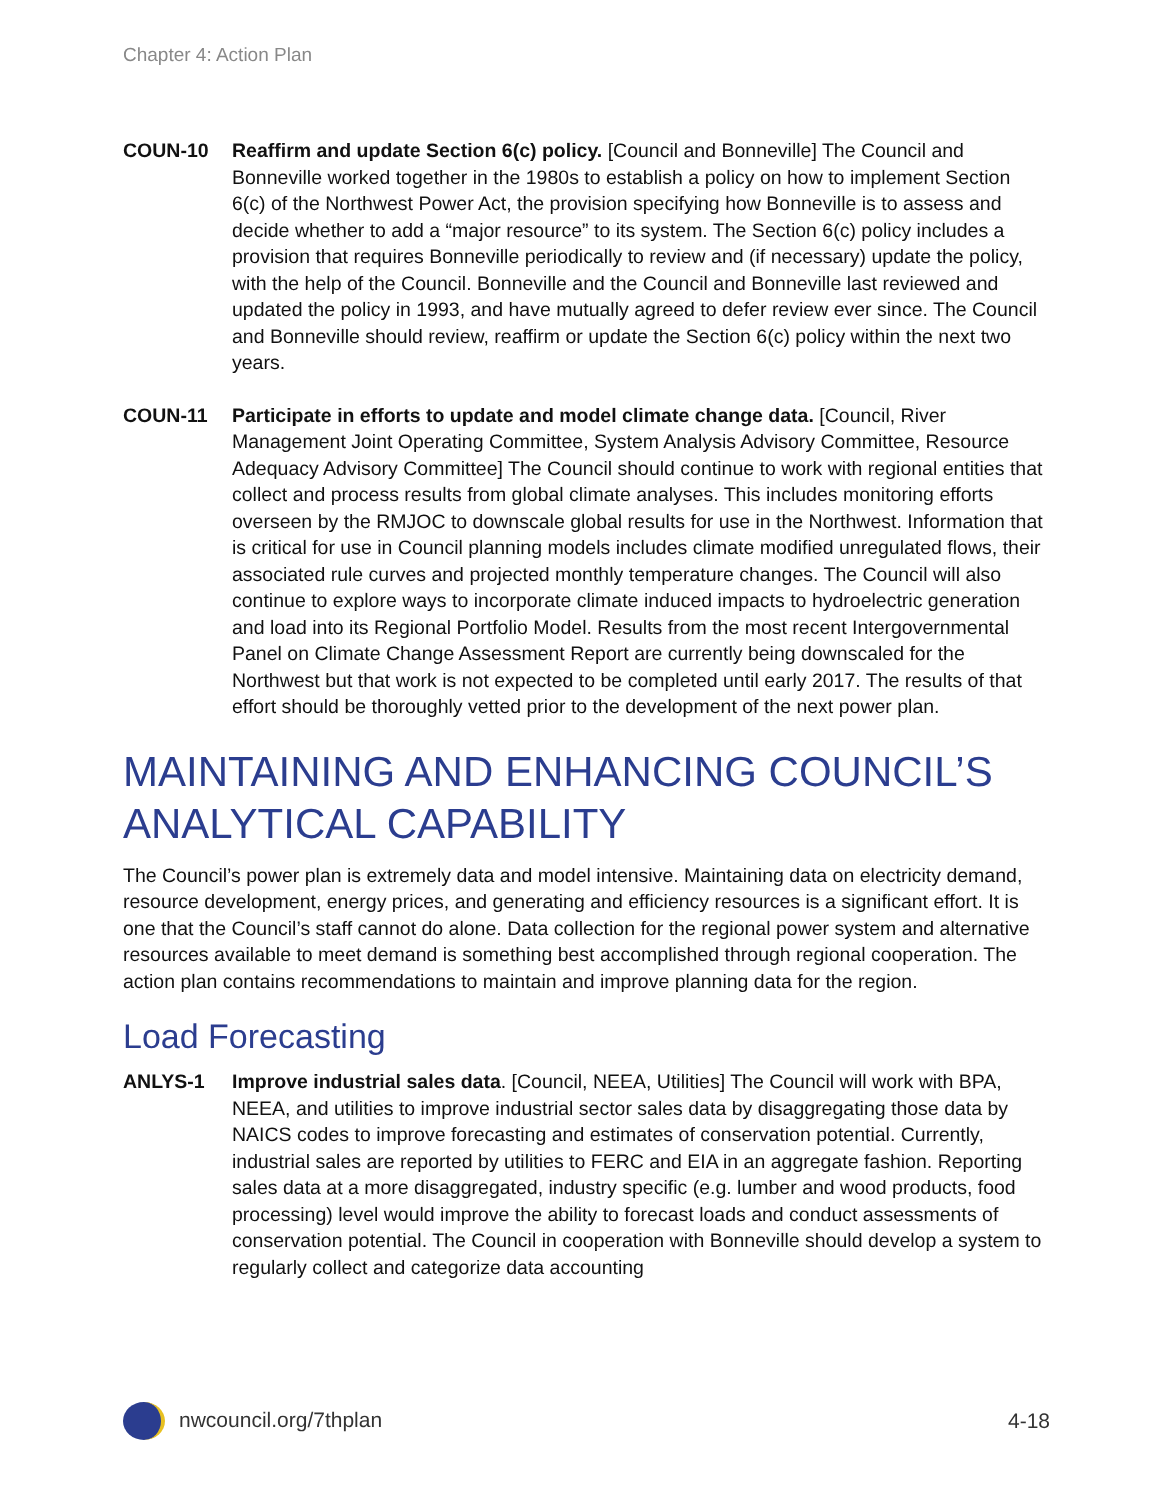Chapter 4: Action Plan
COUN-10 Reaffirm and update Section 6(c) policy. [Council and Bonneville] The Council and Bonneville worked together in the 1980s to establish a policy on how to implement Section 6(c) of the Northwest Power Act, the provision specifying how Bonneville is to assess and decide whether to add a “major resource” to its system. The Section 6(c) policy includes a provision that requires Bonneville periodically to review and (if necessary) update the policy, with the help of the Council. Bonneville and the Council and Bonneville last reviewed and updated the policy in 1993, and have mutually agreed to defer review ever since. The Council and Bonneville should review, reaffirm or update the Section 6(c) policy within the next two years.
COUN-11 Participate in efforts to update and model climate change data. [Council, River Management Joint Operating Committee, System Analysis Advisory Committee, Resource Adequacy Advisory Committee] The Council should continue to work with regional entities that collect and process results from global climate analyses. This includes monitoring efforts overseen by the RMJOC to downscale global results for use in the Northwest. Information that is critical for use in Council planning models includes climate modified unregulated flows, their associated rule curves and projected monthly temperature changes. The Council will also continue to explore ways to incorporate climate induced impacts to hydroelectric generation and load into its Regional Portfolio Model. Results from the most recent Intergovernmental Panel on Climate Change Assessment Report are currently being downscaled for the Northwest but that work is not expected to be completed until early 2017. The results of that effort should be thoroughly vetted prior to the development of the next power plan.
MAINTAINING AND ENHANCING COUNCIL’S ANALYTICAL CAPABILITY
The Council’s power plan is extremely data and model intensive. Maintaining data on electricity demand, resource development, energy prices, and generating and efficiency resources is a significant effort. It is one that the Council’s staff cannot do alone. Data collection for the regional power system and alternative resources available to meet demand is something best accomplished through regional cooperation. The action plan contains recommendations to maintain and improve planning data for the region.
Load Forecasting
ANLYS-1 Improve industrial sales data. [Council, NEEA, Utilities] The Council will work with BPA, NEEA, and utilities to improve industrial sector sales data by disaggregating those data by NAICS codes to improve forecasting and estimates of conservation potential. Currently, industrial sales are reported by utilities to FERC and EIA in an aggregate fashion. Reporting sales data at a more disaggregated, industry specific (e.g. lumber and wood products, food processing) level would improve the ability to forecast loads and conduct assessments of conservation potential. The Council in cooperation with Bonneville should develop a system to regularly collect and categorize data accounting
nwcouncil.org/7thplan 4-18